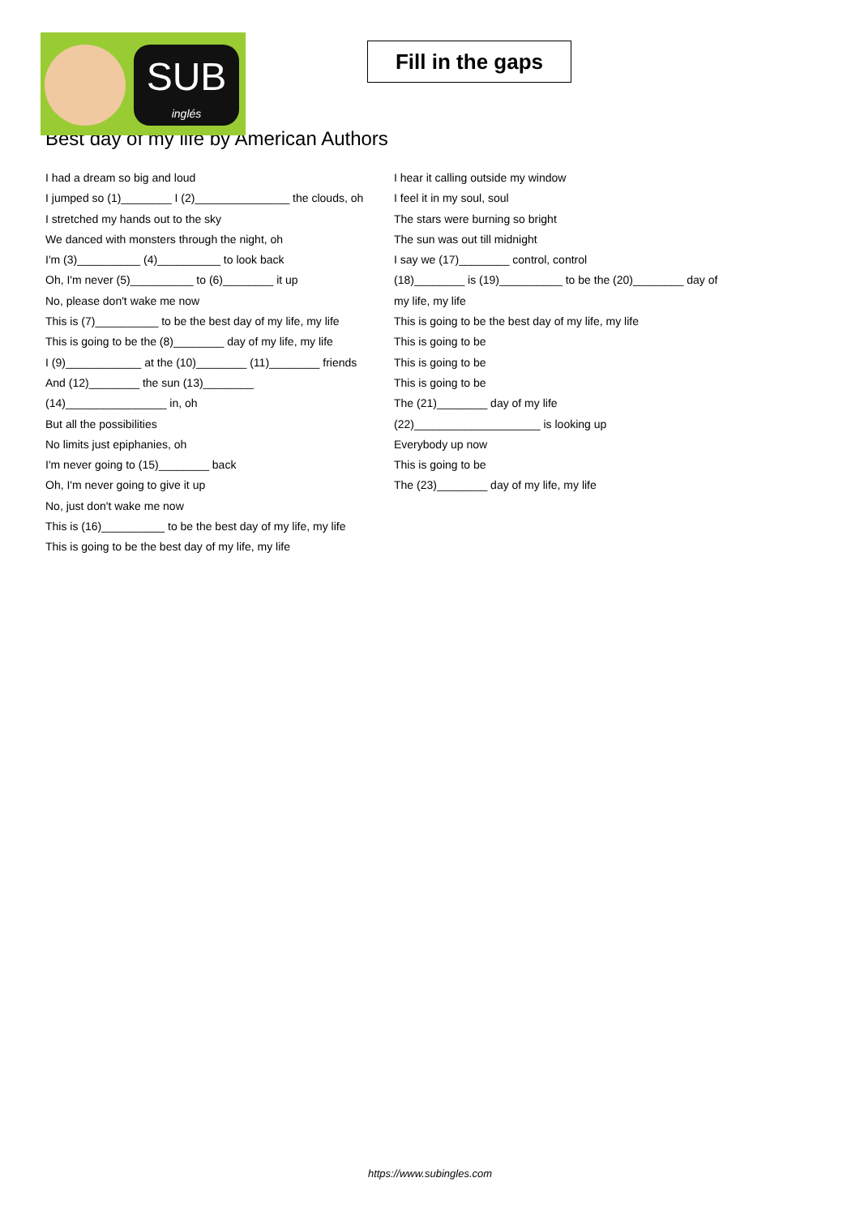SUB
inglés
Fill in the gaps
Best day of my life by American Authors
I had a dream so big and loud
I jumped so (1)________ I (2)_______________ the clouds, oh
I stretched my hands out to the sky
We danced with monsters through the night, oh
I'm (3)__________ (4)__________ to look back
Oh, I'm never (5)__________ to (6)________ it up
No, please don't wake me now
This is (7)__________ to be the best day of my life, my life
This is going to be the (8)________ day of my life, my life
I (9)____________ at the (10)________ (11)________ friends
And (12)________ the sun (13)________ (14)________________ in, oh
But all the possibilities
No limits just epiphanies, oh
I'm never going to (15)________ back
Oh, I'm never going to give it up
No, just don't wake me now
This is (16)__________ to be the best day of my life, my life
This is going to be the best day of my life, my life
I hear it calling outside my window
I feel it in my soul, soul
The stars were burning so bright
The sun was out till midnight
I say we (17)________ control, control
(18)________ is (19)__________ to be the (20)________ day of my life, my life
This is going to be the best day of my life, my life
This is going to be
This is going to be
This is going to be
The (21)________ day of my life
(22)____________________ is looking up
Everybody up now
This is going to be
The (23)________ day of my life, my life
https://www.subingles.com